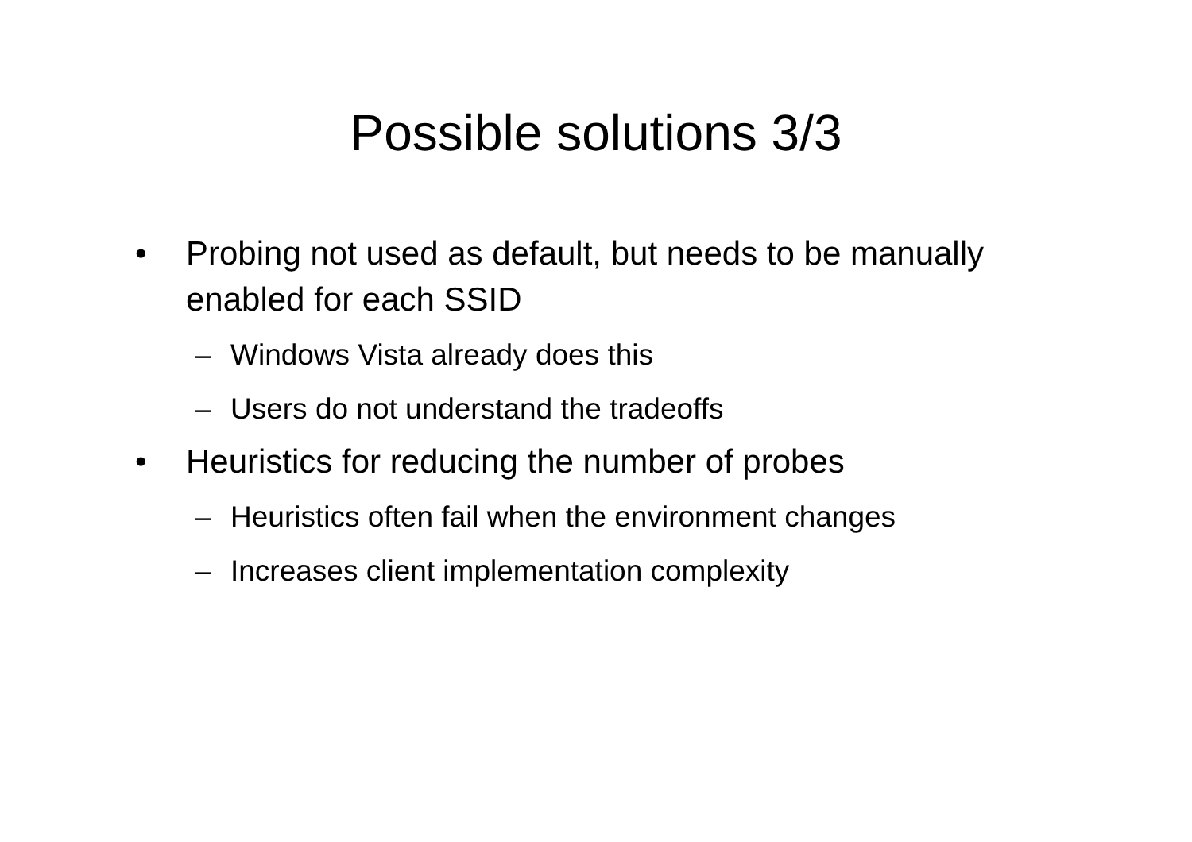Possible solutions 3/3
• Probing not used as default, but needs to be manually enabled for each SSID
– Windows Vista already does this
– Users do not understand the tradeoffs
• Heuristics for reducing the number of probes
– Heuristics often fail when the environment changes
– Increases client implementation complexity